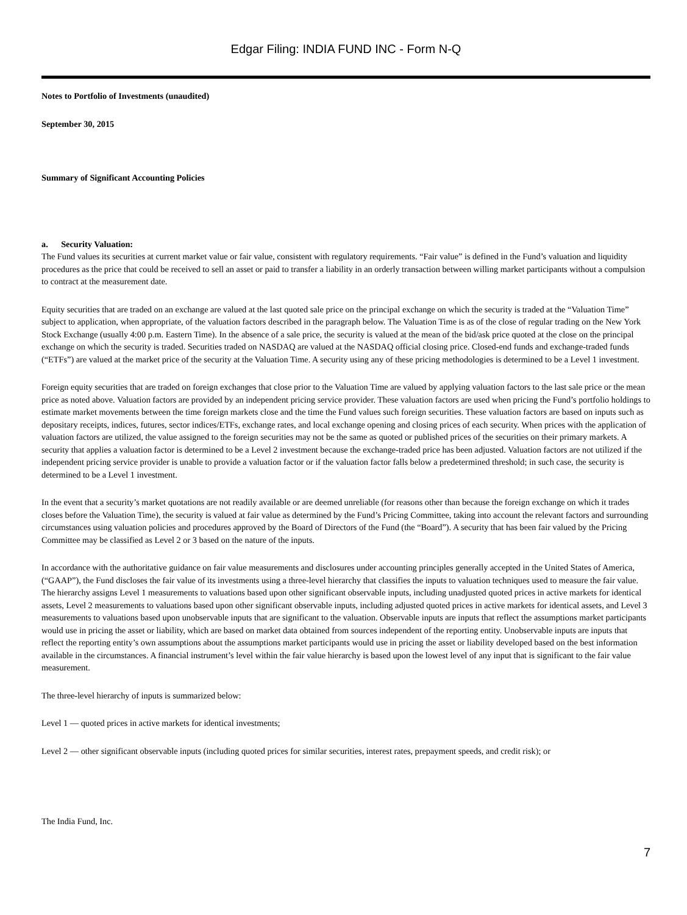Edgar Filing: INDIA FUND INC - Form N-Q
Notes to Portfolio of Investments (unaudited)
September 30, 2015
Summary of Significant Accounting Policies
a. Security Valuation:
The Fund values its securities at current market value or fair value, consistent with regulatory requirements. “Fair value” is defined in the Fund’s valuation and liquidity procedures as the price that could be received to sell an asset or paid to transfer a liability in an orderly transaction between willing market participants without a compulsion to contract at the measurement date.
Equity securities that are traded on an exchange are valued at the last quoted sale price on the principal exchange on which the security is traded at the “Valuation Time” subject to application, when appropriate, of the valuation factors described in the paragraph below. The Valuation Time is as of the close of regular trading on the New York Stock Exchange (usually 4:00 p.m. Eastern Time). In the absence of a sale price, the security is valued at the mean of the bid/ask price quoted at the close on the principal exchange on which the security is traded. Securities traded on NASDAQ are valued at the NASDAQ official closing price. Closed-end funds and exchange-traded funds (“ETFs”) are valued at the market price of the security at the Valuation Time. A security using any of these pricing methodologies is determined to be a Level 1 investment.
Foreign equity securities that are traded on foreign exchanges that close prior to the Valuation Time are valued by applying valuation factors to the last sale price or the mean price as noted above. Valuation factors are provided by an independent pricing service provider. These valuation factors are used when pricing the Fund’s portfolio holdings to estimate market movements between the time foreign markets close and the time the Fund values such foreign securities. These valuation factors are based on inputs such as depositary receipts, indices, futures, sector indices/ETFs, exchange rates, and local exchange opening and closing prices of each security. When prices with the application of valuation factors are utilized, the value assigned to the foreign securities may not be the same as quoted or published prices of the securities on their primary markets. A security that applies a valuation factor is determined to be a Level 2 investment because the exchange-traded price has been adjusted. Valuation factors are not utilized if the independent pricing service provider is unable to provide a valuation factor or if the valuation factor falls below a predetermined threshold; in such case, the security is determined to be a Level 1 investment.
In the event that a security’s market quotations are not readily available or are deemed unreliable (for reasons other than because the foreign exchange on which it trades closes before the Valuation Time), the security is valued at fair value as determined by the Fund’s Pricing Committee, taking into account the relevant factors and surrounding circumstances using valuation policies and procedures approved by the Board of Directors of the Fund (the “Board”). A security that has been fair valued by the Pricing Committee may be classified as Level 2 or 3 based on the nature of the inputs.
In accordance with the authoritative guidance on fair value measurements and disclosures under accounting principles generally accepted in the United States of America, (“GAAP”), the Fund discloses the fair value of its investments using a three-level hierarchy that classifies the inputs to valuation techniques used to measure the fair value. The hierarchy assigns Level 1 measurements to valuations based upon other significant observable inputs, including unadjusted quoted prices in active markets for identical assets, Level 2 measurements to valuations based upon other significant observable inputs, including adjusted quoted prices in active markets for identical assets, and Level 3 measurements to valuations based upon unobservable inputs that are significant to the valuation. Observable inputs are inputs that reflect the assumptions market participants would use in pricing the asset or liability, which are based on market data obtained from sources independent of the reporting entity. Unobservable inputs are inputs that reflect the reporting entity’s own assumptions about the assumptions market participants would use in pricing the asset or liability developed based on the best information available in the circumstances. A financial instrument’s level within the fair value hierarchy is based upon the lowest level of any input that is significant to the fair value measurement.
The three-level hierarchy of inputs is summarized below:
Level 1 — quoted prices in active markets for identical investments;
Level 2 — other significant observable inputs (including quoted prices for similar securities, interest rates, prepayment speeds, and credit risk); or
The India Fund, Inc.
7